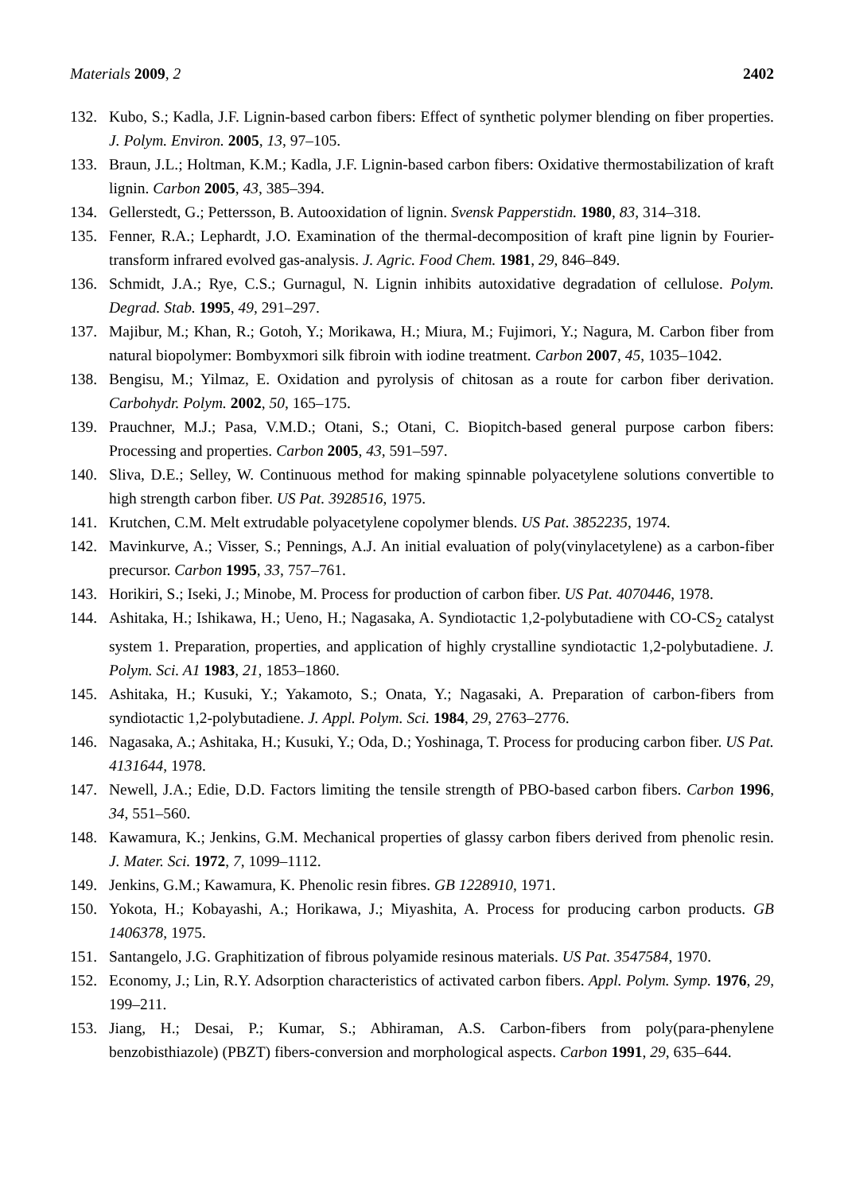Materials 2009, 2 2402
132. Kubo, S.; Kadla, J.F. Lignin-based carbon fibers: Effect of synthetic polymer blending on fiber properties. J. Polym. Environ. 2005, 13, 97–105.
133. Braun, J.L.; Holtman, K.M.; Kadla, J.F. Lignin-based carbon fibers: Oxidative thermostabilization of kraft lignin. Carbon 2005, 43, 385–394.
134. Gellerstedt, G.; Pettersson, B. Autooxidation of lignin. Svensk Papperstidn. 1980, 83, 314–318.
135. Fenner, R.A.; Lephardt, J.O. Examination of the thermal-decomposition of kraft pine lignin by Fourier-transform infrared evolved gas-analysis. J. Agric. Food Chem. 1981, 29, 846–849.
136. Schmidt, J.A.; Rye, C.S.; Gurnagul, N. Lignin inhibits autoxidative degradation of cellulose. Polym. Degrad. Stab. 1995, 49, 291–297.
137. Majibur, M.; Khan, R.; Gotoh, Y.; Morikawa, H.; Miura, M.; Fujimori, Y.; Nagura, M. Carbon fiber from natural biopolymer: Bombyxmori silk fibroin with iodine treatment. Carbon 2007, 45, 1035–1042.
138. Bengisu, M.; Yilmaz, E. Oxidation and pyrolysis of chitosan as a route for carbon fiber derivation. Carbohydr. Polym. 2002, 50, 165–175.
139. Prauchner, M.J.; Pasa, V.M.D.; Otani, S.; Otani, C. Biopitch-based general purpose carbon fibers: Processing and properties. Carbon 2005, 43, 591–597.
140. Sliva, D.E.; Selley, W. Continuous method for making spinnable polyacetylene solutions convertible to high strength carbon fiber. US Pat. 3928516, 1975.
141. Krutchen, C.M. Melt extrudable polyacetylene copolymer blends. US Pat. 3852235, 1974.
142. Mavinkurve, A.; Visser, S.; Pennings, A.J. An initial evaluation of poly(vinylacetylene) as a carbon-fiber precursor. Carbon 1995, 33, 757–761.
143. Horikiri, S.; Iseki, J.; Minobe, M. Process for production of carbon fiber. US Pat. 4070446, 1978.
144. Ashitaka, H.; Ishikawa, H.; Ueno, H.; Nagasaka, A. Syndiotactic 1,2-polybutadiene with CO-CS<sub>2</sub> catalyst system 1. Preparation, properties, and application of highly crystalline syndiotactic 1,2-polybutadiene. J. Polym. Sci. A1 1983, 21, 1853–1860.
145. Ashitaka, H.; Kusuki, Y.; Yakamoto, S.; Onata, Y.; Nagasaki, A. Preparation of carbon-fibers from syndiotactic 1,2-polybutadiene. J. Appl. Polym. Sci. 1984, 29, 2763–2776.
146. Nagasaka, A.; Ashitaka, H.; Kusuki, Y.; Oda, D.; Yoshinaga, T. Process for producing carbon fiber. US Pat. 4131644, 1978.
147. Newell, J.A.; Edie, D.D. Factors limiting the tensile strength of PBO-based carbon fibers. Carbon 1996, 34, 551–560.
148. Kawamura, K.; Jenkins, G.M. Mechanical properties of glassy carbon fibers derived from phenolic resin. J. Mater. Sci. 1972, 7, 1099–1112.
149. Jenkins, G.M.; Kawamura, K. Phenolic resin fibres. GB 1228910, 1971.
150. Yokota, H.; Kobayashi, A.; Horikawa, J.; Miyashita, A. Process for producing carbon products. GB 1406378, 1975.
151. Santangelo, J.G. Graphitization of fibrous polyamide resinous materials. US Pat. 3547584, 1970.
152. Economy, J.; Lin, R.Y. Adsorption characteristics of activated carbon fibers. Appl. Polym. Symp. 1976, 29, 199–211.
153. Jiang, H.; Desai, P.; Kumar, S.; Abhiraman, A.S. Carbon-fibers from poly(para-phenylene benzobisthiazole) (PBZT) fibers-conversion and morphological aspects. Carbon 1991, 29, 635–644.